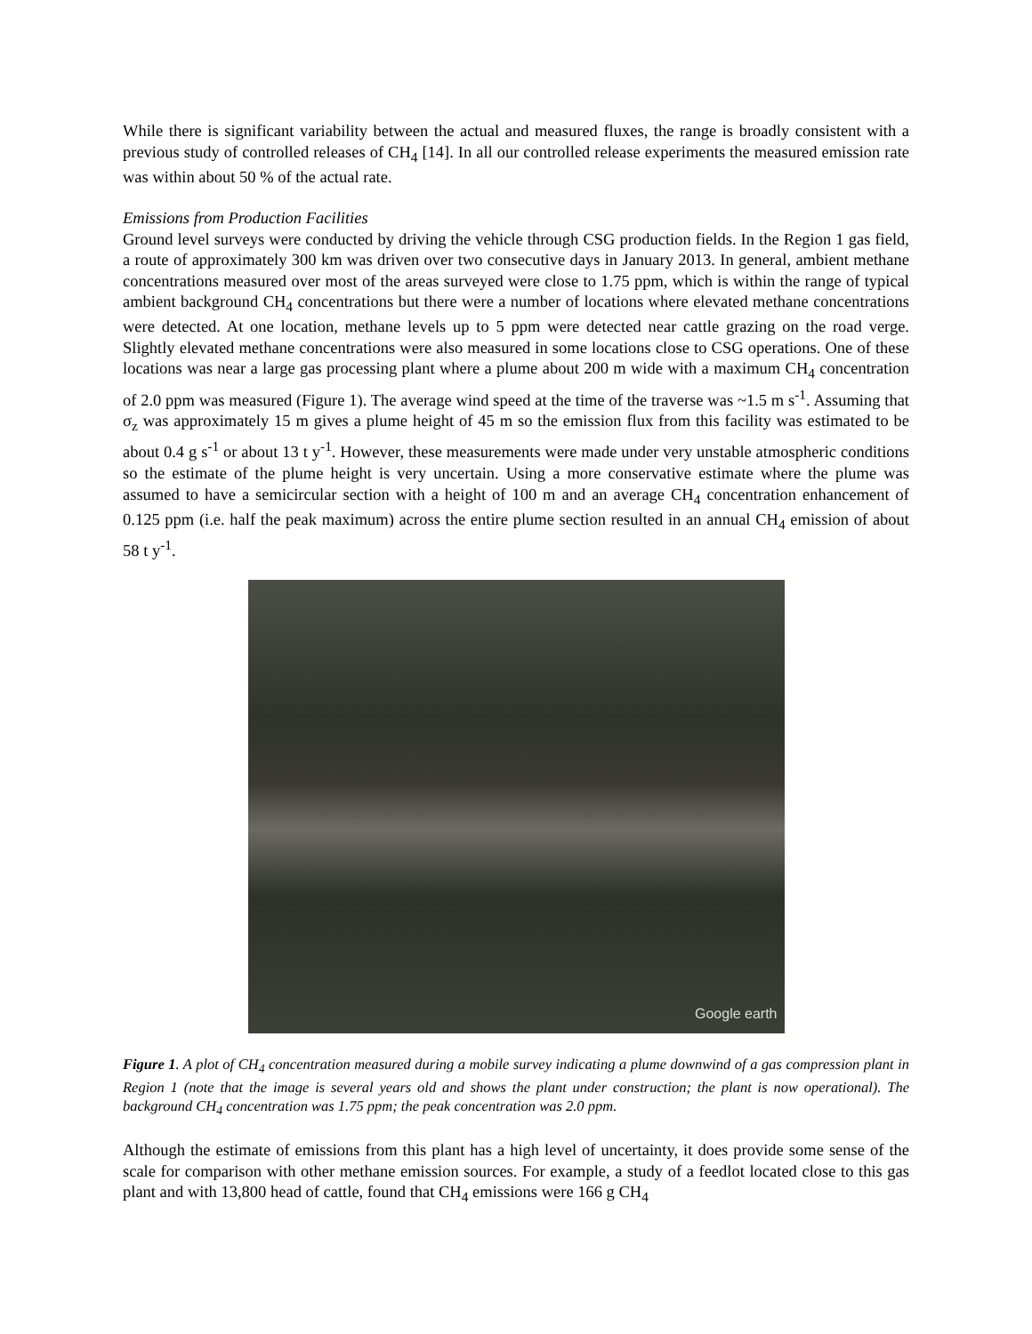While there is significant variability between the actual and measured fluxes, the range is broadly consistent with a previous study of controlled releases of CH<sub>4</sub> [14]. In all our controlled release experiments the measured emission rate was within about 50 % of the actual rate.
Emissions from Production Facilities
Ground level surveys were conducted by driving the vehicle through CSG production fields. In the Region 1 gas field, a route of approximately 300 km was driven over two consecutive days in January 2013. In general, ambient methane concentrations measured over most of the areas surveyed were close to 1.75 ppm, which is within the range of typical ambient background CH<sub>4</sub> concentrations but there were a number of locations where elevated methane concentrations were detected. At one location, methane levels up to 5 ppm were detected near cattle grazing on the road verge. Slightly elevated methane concentrations were also measured in some locations close to CSG operations. One of these locations was near a large gas processing plant where a plume about 200 m wide with a maximum CH<sub>4</sub> concentration of 2.0 ppm was measured (Figure 1). The average wind speed at the time of the traverse was ~1.5 m s<sup>-1</sup>. Assuming that σ<sub>z</sub> was approximately 15 m gives a plume height of 45 m so the emission flux from this facility was estimated to be about 0.4 g s<sup>-1</sup> or about 13 t y<sup>-1</sup>. However, these measurements were made under very unstable atmospheric conditions so the estimate of the plume height is very uncertain. Using a more conservative estimate where the plume was assumed to have a semicircular section with a height of 100 m and an average CH<sub>4</sub> concentration enhancement of 0.125 ppm (i.e. half the peak maximum) across the entire plume section resulted in an annual CH<sub>4</sub> emission of about 58 t y<sup>-1</sup>.
Google earth
Figure 1. A plot of CH<sub>4</sub> concentration measured during a mobile survey indicating a plume downwind of a gas compression plant in Region 1 (note that the image is several years old and shows the plant under construction; the plant is now operational). The background CH<sub>4</sub> concentration was 1.75 ppm; the peak concentration was 2.0 ppm.
Although the estimate of emissions from this plant has a high level of uncertainty, it does provide some sense of the scale for comparison with other methane emission sources. For example, a study of a feedlot located close to this gas plant and with 13,800 head of cattle, found that CH<sub>4</sub> emissions were 166 g CH<sub>4</sub>